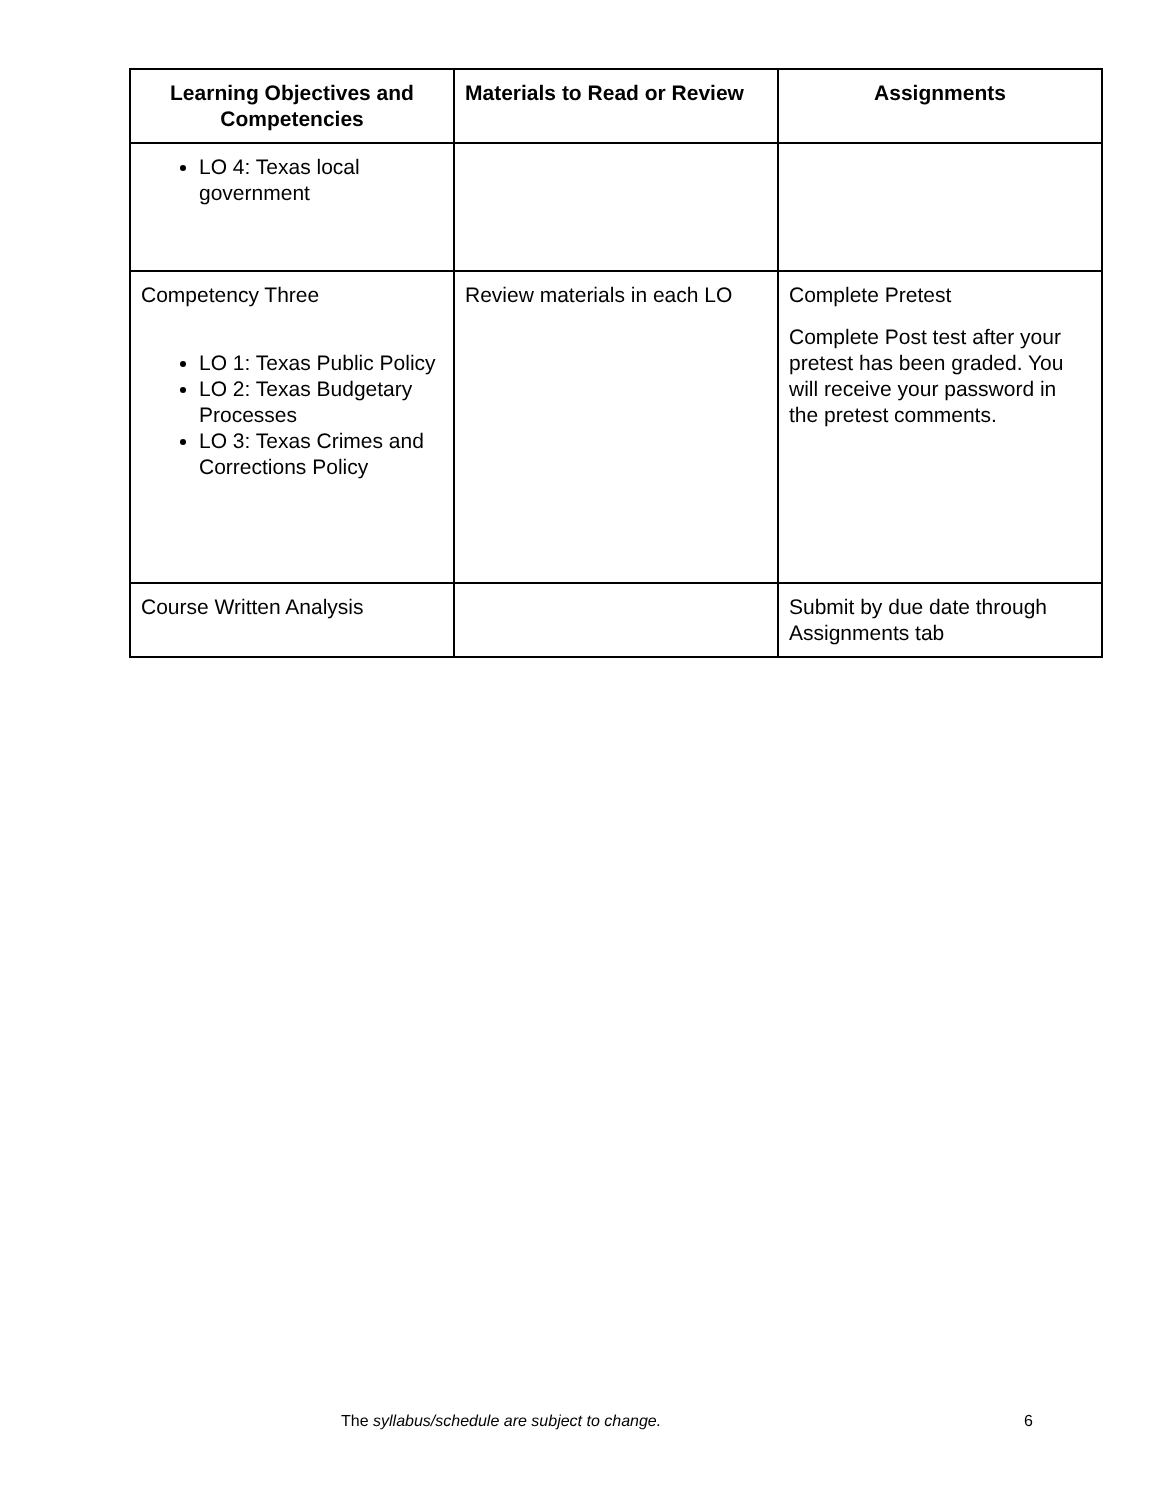| Learning Objectives and Competencies | Materials to Read or Review | Assignments |
| --- | --- | --- |
| LO 4: Texas local government | | |
| Competency Three LO 1: Texas Public Policy LO 2: Texas Budgetary Processes LO 3: Texas Crimes and Corrections Policy | Review materials in each LO | Complete Pretest Complete Post test after your pretest has been graded. You will receive your password in the pretest comments. |
| Course Written Analysis | | Submit by due date through Assignments tab |
The syllabus/schedule are subject to change. 6